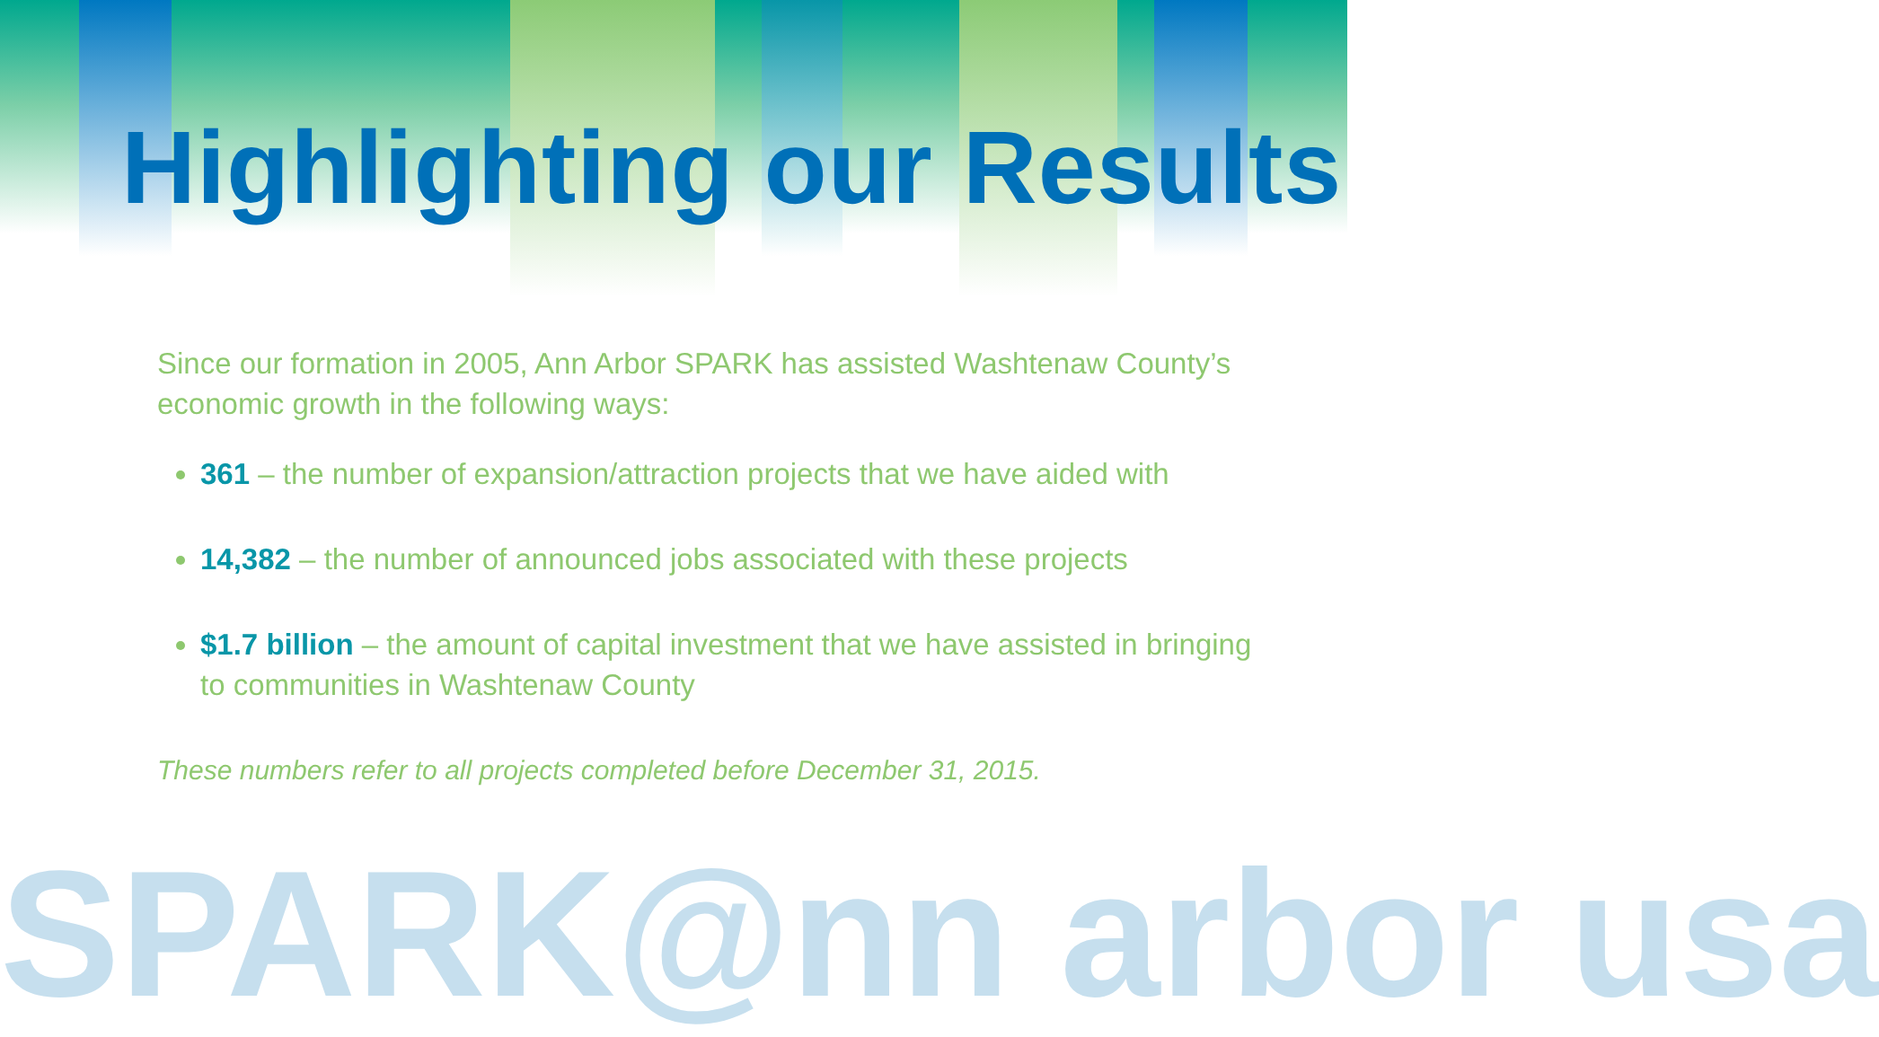Highlighting our Results
Since our formation in 2005, Ann Arbor SPARK has assisted Washtenaw County’s economic growth in the following ways:
361 – the number of expansion/attraction projects that we have aided with
14,382 – the number of announced jobs associated with these projects
$1.7 billion – the amount of capital investment that we have assisted in bringing to communities in Washtenaw County
These numbers refer to all projects completed before December 31, 2015.
SPARK@nn arbor usa